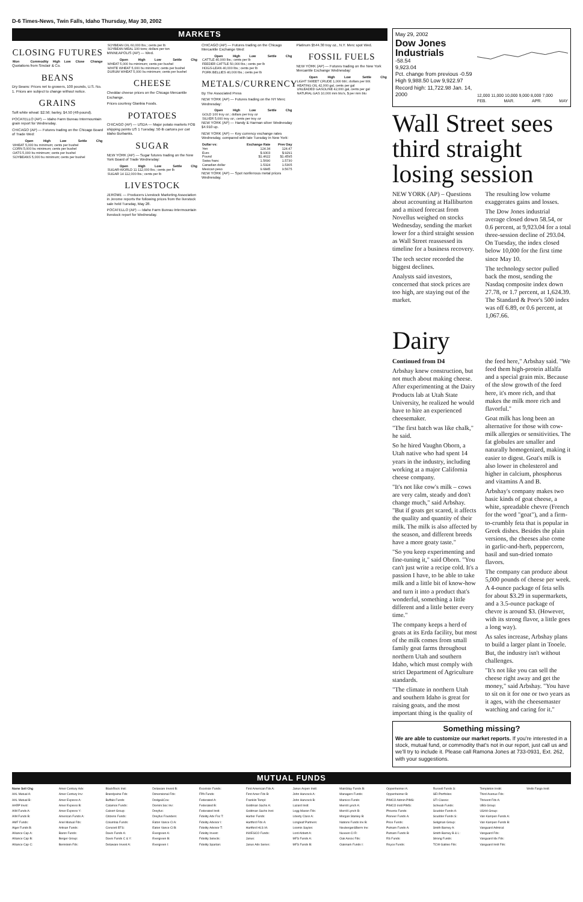D-6 Times-News, Twin Falls, Idaho Thursday, May 30, 2002
MARKETS
CLOSING FUTURES
| Mon | Commodity | High | Low | Close | Change |
| --- | --- | --- | --- | --- | --- |
Quotations from Sinclair & Co.
BEANS
Dry Beans: Prices net to growers, 100 pounds, U.S. No. 1. Prices are subject to change without notice.
GRAINS
Soft white wheat: $2.56; barley, $4.50 (48-pound).
POCATELLO (AP) — Idaho Farm Bureau Intermountain grain report for Wednesday.
CHICAGO (AP) — Futures trading on the Chicago Board of Trade Wed:
| | Open | High | Low | Settle | Chg |
| --- | --- | --- | --- | --- | --- |
| WHEAT 5,000 bu minimum; cents per bushel | | | | | |
| CORN 5,000 bu minimum; cents per bushel | | | | | |
| OATS 5,000 bu minimum; cents per bushel | | | | | |
| SOYBEANS 5,000 bu minimum; cents per bushel | | | | | |
| SOYBEAN OIL 60,000 lbs.; cents per lb |
| SOYBEAN MEAL 100 tons; dollars per ton |
MINNEAPOLIS (AP) — Wed.
| | Open | High | Low | Settle | Chg |
| --- | --- | --- | --- | --- | --- |
| WHEAT 5,000 bu minimum; cents per bushel | | | | | |
| WHITE WHEAT 5,000 bu minimum; cents per bushel | | | | | |
| DURUM WHEAT 5,000 bu minimum; cents per bushel | | | | | |
CHEESE
Cheddar cheese prices on the Chicago Mercantile Exchange.
Prices courtesy Glanbia Foods.
POTATOES
CHICAGO (AP) — USDA — Major potato markets FOB shipping points US 1 Tuesday. 50-lb cartons per cwt Idaho Burbanks.
SUGAR
NEW YORK (AP) — Sugar futures trading on the New York Board of Trade Wednesday:
| | Open | High | Low | Settle | Chg |
| --- | --- | --- | --- | --- | --- |
| SUGAR-WORLD 11 112,000 lbs.; cents per lb | | | | | |
| SUGAR 14 112,000 lbs.; cents per lb | | | | | |
LIVESTOCK
JEROME — Producers Livestock Marketing Association in Jerome reports the following prices from the livestock sale held Tuesday, May 28.
POCATELLO (AP) — Idaho Farm Bureau Intermountain livestock report for Wednesday.
CHICAGO (AP) — Futures trading on the Chicago Mercantile Exchange Wed:
| | Open | High | Low | Settle | Chg |
| --- | --- | --- | --- | --- | --- |
| CATTLE 40,000 lbs.; cents per lb | | | | | |
| FEEDER CATTLE 50,000 lbs.; cents per lb | | | | | |
| HOGS-LEAN 40,000 lbs.; cents per lb | | | | | |
| PORK BELLIES 40,000 lbs.; cents per lb | | | | | |
METALS/CURRENCY
By The Associated Press
NEW YORK (AP) — Futures trading on the NY Merc Wednesday:
| | Open | High | Low | Settle | Chg |
| --- | --- | --- | --- | --- | --- |
| GOLD 100 troy oz.; dollars per troy oz | | | | | |
| SILVER 5,000 troy oz.; cents per troy oz | | | | | |
NEW YORK (AP) — Handy & Harman silver Wednesday $4.910 up.
NEW YORK (AP) — Key currency exchange rates Wednesday, compared with late Tuesday in New York:
| Dollar vs: | Exchange Rate | Prev Day |
| --- | --- | --- |
| Yen | 124.34 | 124.47 |
| Euro | $.9303 | $.9291 |
| Pound | $1.4622 | $1.4595 |
| Swiss franc | 1.5690 | 1.5730 |
| Canadian dollar | 1.5324 | 1.5305 |
| Mexican peso | 9.6845 | 9.5675 |
NEW YORK (AP) — Spot nonferrous metal prices Wednesday.
Platinum $544.30 troy oz., N.Y. Merc spot Wed.
FOSSIL FUELS
NEW YORK (AP) — Futures trading on the New York Mercantile Exchange Wednesday:
| | Open | High | Low | Settle | Chg |
| --- | --- | --- | --- | --- | --- |
| LIGHT SWEET CRUDE 1,000 bbl.; dollars per bbl. | | | | | |
| HEATING OIL 42,000 gal, cents per gal | | | | | |
| UNLEADED GASOLINE 42,000 gal, cents per gal | | | | | |
| NATURAL GAS 10,000 mm btu's, $ per mm btu | | | | | |
May 29, 2002
Dow Jones Industrials
-58.54
9,923.04
Pct. change from previous -0.59
High 9,988.50 Low 9,922.97
Record high: 11,722.98 Jan. 14, 2000
12,000 11,000 10,000 9,000 8,000 7,000
FEB. MAR. APR. MAY
Wall Street sees third straight losing session
NEW YORK (AP) – Questions about accounting at Halliburton and a mixed forecast from Novellus weighed on stocks Wednesday, sending the market lower for a third straight session as Wall Street reassessed its timeline for a business recovery.
The tech sector recorded the biggest declines.
Analysts said investors, concerned that stock prices are too high, are staying out of the market.
The resulting low volume exaggerates gains and losses.
The Dow Jones industrial average closed down 58.54, or 0.6 percent, at 9,923.04 for a total three-session decline of 293.04. On Tuesday, the index closed below 10,000 for the first time since May 10.
The technology sector pulled back the most, sending the Nasdaq composite index down 27.78, or 1.7 percent, at 1,624.39. The Standard & Poor's 500 index was off 6.89, or 0.6 percent, at 1,067.66.
Dairy
Continued from D4
Arbshay knew construction, but not much about making cheese. After experimenting at the Dairy Products lab at Utah State University, he realized he would have to hire an experienced cheesemaker.
"The first batch was like chalk," he said.
So he hired Vaughn Oborn, a Utah native who had spent 14 years in the industry, including working at a major California cheese company.
"It's not like cow's milk – cows are very calm, steady and don't change much," said Arbshay. "But if goats get scared, it affects the quality and quantity of their milk. The milk is also affected by the season, and different breeds have a more goaty taste."
"So you keep experimenting and fine-tuning it," said Oborn. "You can't just write a recipe cold. It's a passion I have, to be able to take milk and a little bit of know-how and turn it into a product that's wonderful, something a little different and a little better every time."
The company keeps a herd of goats at its Erda facility, but most of the milk comes from small family goat farms throughout northern Utah and southern Idaho, which must comply with strict Department of Agriculture standards.
"The climate in northern Utah and southern Idaho is great for raising goats, and the most important thing is the quality of the feed here," Arbshay said. "We feed them high-protein alfalfa and a special grain mix. Because of the slow growth of the feed here, it's more rich, and that makes the milk more rich and flavorful."
Goat milk has long been an alternative for those with cow-milk allergies or sensitivities. The fat globules are smaller and naturally homogenized, making it easier to digest. Goat's milk is also lower in cholesterol and higher in calcium, phosphorus and vitamins A and B.
Arbshay's company makes two basic kinds of goat cheese, a white, spreadable chevre (French for the word "goat"), and a firm-to-crumbly feta that is popular in Greek dishes. Besides the plain versions, the cheeses also come in garlic-and-herb, peppercorn, basil and sun-dried tomato flavors.
The company can produce about 5,000 pounds of cheese per week. A 4-ounce package of feta sells for about $3.29 in supermarkets, and a 3.5-ounce package of chevre is around $3. (However, with its strong flavor, a little goes a long way).
As sales increase, Arbshay plans to build a larger plant in Tooele. But, the industry isn't without challenges.
"It's not like you can sell the cheese right away and get the money," said Arbshay. "You have to sit on it for one or two years as it ages, with the cheesemaster watching and caring for it."
Something missing?
We are able to customize our market reports. If you're interested in a stock, mutual fund, or commodity that's not in our report, just call us and we'll try to include it. Please call Ramona Jones at 733-0931, Ext. 262, with your suggestions.
MUTUAL FUNDS
Name Sell Chg
AAL Mutual A:
AAL Mutual B:
AARP Invst:
AIM Funds A:
AIM Funds B:
AMF Funds:
Alger Funds B:
Alliance Cap A:
Alliance Cap B:
Alliance Cap C:
Amer Century Adv:
Amer Century Inv:
Amer Express A:
Amer Express B:
Amer Express Y:
American Funds A:
Ariel Mutual Fds:
Artisan Funds:
Baron Funds:
Berger Group:
Bernstein Fds:
BlackRock Inst:
Brandywine Fds:
Buffalo Funds:
Calamos Funds:
Calvert Group:
Citizens Funds:
Columbia Funds:
Concord EFS:
Davis Funds A:
Davis Funds C & Y:
Delaware Invest A:
Delaware Invest B:
Dimensional Fds:
Dodge&Cox:
Domini Soc Inv:
Dreyfus:
Dreyfus Founders:
Eaton Vance Cl A:
Eaton Vance Cl B:
Evergreen A:
Evergreen B:
Evergreen I:
Excelsior Funds:
FPA Funds:
Federated A:
Federated B:
Federated Instl:
Fidelity Adv Foc T:
Fidelity Advisor I:
Fidelity Advisor T:
Fidelity Invest:
Fidelity Selects:
Fidelity Spartan:
First American Fds A:
First Amer Fds B:
Franklin Templ:
Goldman Sachs A:
Goldman Sachs Inst:
Harbor Funds:
Hartford Fds A:
Hartford HLS IA:
INVESCO Funds:
Janus:
Janus Adv Series:
Janus Aspen Instl:
John Hancock A:
John Hancock B:
Lazard Instl:
Legg Mason Fds:
Liberty Class A:
Longleaf Partners:
Loomis Sayles:
Lord Abbett A:
MFS Funds A:
MFS Funds B:
MainStay Funds B:
Managers Funds:
Marsico Funds:
Merrill Lynch A:
Merrill Lynch B:
Morgan Stanley B:
Nations Funds Inv B:
Neuberger&Berm Inv:
Nuveen Cl R:
Oak Assoc Fds:
Oakmark Funds I:
Oppenheimer A:
Oppenheimer B:
PIMCO Admin PIMS:
PIMCO Instl PIMS:
Phoenix Funds:
Pioneer Funds A:
Price Funds:
Putnam Funds A:
Putnam Funds B:
RS Funds:
Royce Funds:
Russell Funds S:
SEI Portfolios:
STI Classic:
Schwab Funds:
Scudder Funds A:
Scudder Funds S:
Seligman Group:
Smith Barney A:
Smith Barney B & L:
Strong Funds:
TCW Galileo Fds:
Templeton Instit:
Third Avenue Fds:
Thrivent Fds A:
UBS Group:
USAA Group:
Van Kampen Funds A:
Van Kampen Funds B:
Vanguard Admiral:
Vanguard Fds:
Vanguard Idx Fds:
Vanguard Instl Fds:
Wells Fargo Instl: